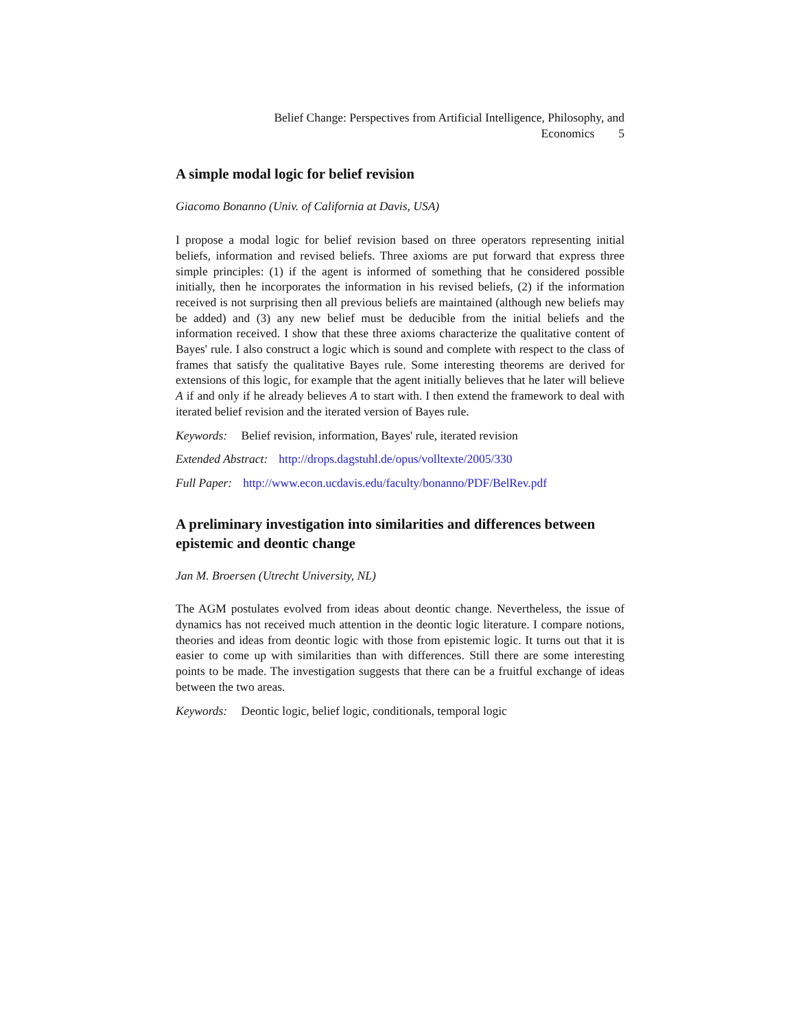Belief Change: Perspectives from Artificial Intelligence, Philosophy, and
Economics 5
A simple modal logic for belief revision
Giacomo Bonanno (Univ. of California at Davis, USA)
I propose a modal logic for belief revision based on three operators representing initial beliefs, information and revised beliefs. Three axioms are put forward that express three simple principles: (1) if the agent is informed of something that he considered possible initially, then he incorporates the information in his revised beliefs, (2) if the information received is not surprising then all previous beliefs are maintained (although new beliefs may be added) and (3) any new belief must be deducible from the initial beliefs and the information received. I show that these three axioms characterize the qualitative content of Bayes' rule. I also construct a logic which is sound and complete with respect to the class of frames that satisfy the qualitative Bayes rule. Some interesting theorems are derived for extensions of this logic, for example that the agent initially believes that he later will believe A if and only if he already believes A to start with. I then extend the framework to deal with iterated belief revision and the iterated version of Bayes rule.
Keywords: Belief revision, information, Bayes' rule, iterated revision
Extended Abstract: http://drops.dagstuhl.de/opus/volltexte/2005/330
Full Paper: http://www.econ.ucdavis.edu/faculty/bonanno/PDF/BelRev.pdf
A preliminary investigation into similarities and differences between epistemic and deontic change
Jan M. Broersen (Utrecht University, NL)
The AGM postulates evolved from ideas about deontic change. Nevertheless, the issue of dynamics has not received much attention in the deontic logic literature. I compare notions, theories and ideas from deontic logic with those from epistemic logic. It turns out that it is easier to come up with similarities than with differences. Still there are some interesting points to be made. The investigation suggests that there can be a fruitful exchange of ideas between the two areas.
Keywords: Deontic logic, belief logic, conditionals, temporal logic